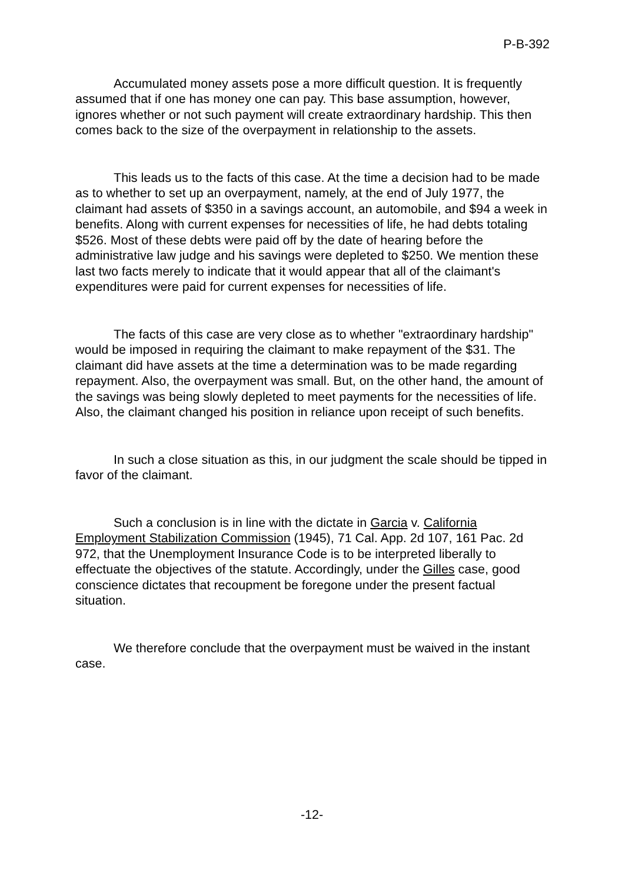P-B-392
Accumulated money assets pose a more difficult question. It is frequently assumed that if one has money one can pay. This base assumption, however, ignores whether or not such payment will create extraordinary hardship. This then comes back to the size of the overpayment in relationship to the assets.
This leads us to the facts of this case. At the time a decision had to be made as to whether to set up an overpayment, namely, at the end of July 1977, the claimant had assets of $350 in a savings account, an automobile, and $94 a week in benefits. Along with current expenses for necessities of life, he had debts totaling $526. Most of these debts were paid off by the date of hearing before the administrative law judge and his savings were depleted to $250. We mention these last two facts merely to indicate that it would appear that all of the claimant's expenditures were paid for current expenses for necessities of life.
The facts of this case are very close as to whether "extraordinary hardship" would be imposed in requiring the claimant to make repayment of the $31. The claimant did have assets at the time a determination was to be made regarding repayment. Also, the overpayment was small. But, on the other hand, the amount of the savings was being slowly depleted to meet payments for the necessities of life. Also, the claimant changed his position in reliance upon receipt of such benefits.
In such a close situation as this, in our judgment the scale should be tipped in favor of the claimant.
Such a conclusion is in line with the dictate in Garcia v. California Employment Stabilization Commission (1945), 71 Cal. App. 2d 107, 161 Pac. 2d 972, that the Unemployment Insurance Code is to be interpreted liberally to effectuate the objectives of the statute. Accordingly, under the Gilles case, good conscience dictates that recoupment be foregone under the present factual situation.
We therefore conclude that the overpayment must be waived in the instant case.
-12-